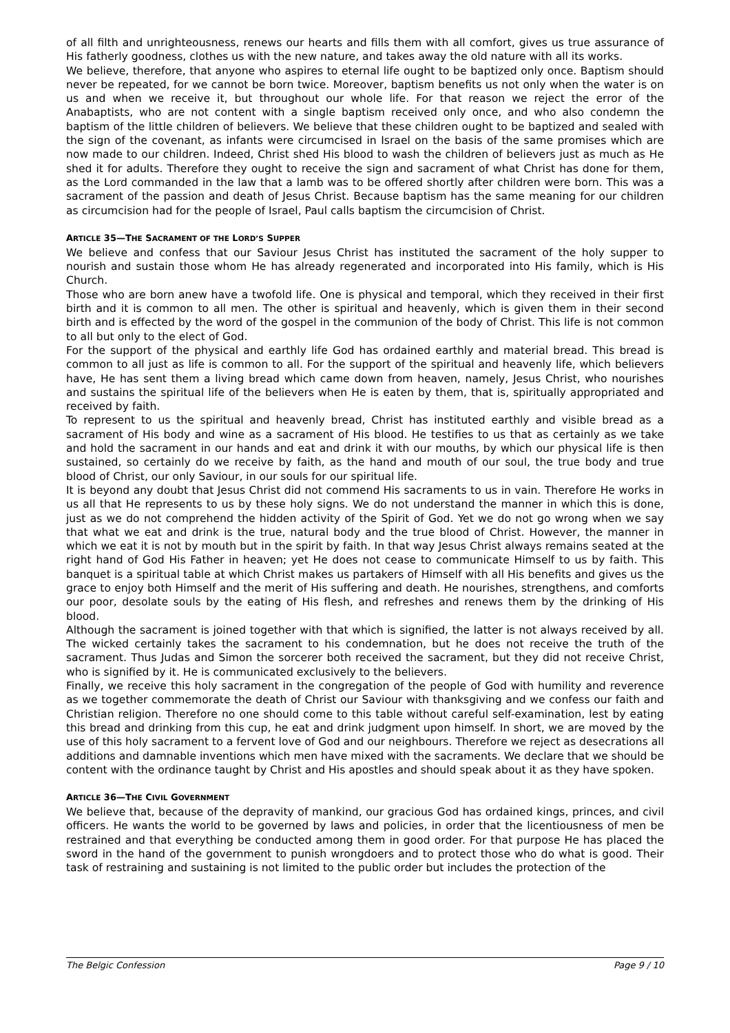of all filth and unrighteousness, renews our hearts and fills them with all comfort, gives us true assurance of His fatherly goodness, clothes us with the new nature, and takes away the old nature with all its works.
We believe, therefore, that anyone who aspires to eternal life ought to be baptized only once. Baptism should never be repeated, for we cannot be born twice. Moreover, baptism benefits us not only when the water is on us and when we receive it, but throughout our whole life. For that reason we reject the error of the Anabaptists, who are not content with a single baptism received only once, and who also condemn the baptism of the little children of believers. We believe that these children ought to be baptized and sealed with the sign of the covenant, as infants were circumcised in Israel on the basis of the same promises which are now made to our children. Indeed, Christ shed His blood to wash the children of believers just as much as He shed it for adults. Therefore they ought to receive the sign and sacrament of what Christ has done for them, as the Lord commanded in the law that a lamb was to be offered shortly after children were born. This was a sacrament of the passion and death of Jesus Christ. Because baptism has the same meaning for our children as circumcision had for the people of Israel, Paul calls baptism the circumcision of Christ.
ARTICLE 35—THE SACRAMENT OF THE LORD’S SUPPER
We believe and confess that our Saviour Jesus Christ has instituted the sacrament of the holy supper to nourish and sustain those whom He has already regenerated and incorporated into His family, which is His Church.
Those who are born anew have a twofold life. One is physical and temporal, which they received in their first birth and it is common to all men. The other is spiritual and heavenly, which is given them in their second birth and is effected by the word of the gospel in the communion of the body of Christ. This life is not common to all but only to the elect of God.
For the support of the physical and earthly life God has ordained earthly and material bread. This bread is common to all just as life is common to all. For the support of the spiritual and heavenly life, which believers have, He has sent them a living bread which came down from heaven, namely, Jesus Christ, who nourishes and sustains the spiritual life of the believers when He is eaten by them, that is, spiritually appropriated and received by faith.
To represent to us the spiritual and heavenly bread, Christ has instituted earthly and visible bread as a sacrament of His body and wine as a sacrament of His blood. He testifies to us that as certainly as we take and hold the sacrament in our hands and eat and drink it with our mouths, by which our physical life is then sustained, so certainly do we receive by faith, as the hand and mouth of our soul, the true body and true blood of Christ, our only Saviour, in our souls for our spiritual life.
It is beyond any doubt that Jesus Christ did not commend His sacraments to us in vain. Therefore He works in us all that He represents to us by these holy signs. We do not understand the manner in which this is done, just as we do not comprehend the hidden activity of the Spirit of God. Yet we do not go wrong when we say that what we eat and drink is the true, natural body and the true blood of Christ. However, the manner in which we eat it is not by mouth but in the spirit by faith. In that way Jesus Christ always remains seated at the right hand of God His Father in heaven; yet He does not cease to communicate Himself to us by faith. This banquet is a spiritual table at which Christ makes us partakers of Himself with all His benefits and gives us the grace to enjoy both Himself and the merit of His suffering and death. He nourishes, strengthens, and comforts our poor, desolate souls by the eating of His flesh, and refreshes and renews them by the drinking of His blood.
Although the sacrament is joined together with that which is signified, the latter is not always received by all. The wicked certainly takes the sacrament to his condemnation, but he does not receive the truth of the sacrament. Thus Judas and Simon the sorcerer both received the sacrament, but they did not receive Christ, who is signified by it. He is communicated exclusively to the believers.
Finally, we receive this holy sacrament in the congregation of the people of God with humility and reverence as we together commemorate the death of Christ our Saviour with thanksgiving and we confess our faith and Christian religion. Therefore no one should come to this table without careful self-examination, lest by eating this bread and drinking from this cup, he eat and drink judgment upon himself. In short, we are moved by the use of this holy sacrament to a fervent love of God and our neighbours. Therefore we reject as desecrations all additions and damnable inventions which men have mixed with the sacraments. We declare that we should be content with the ordinance taught by Christ and His apostles and should speak about it as they have spoken.
ARTICLE 36—THE CIVIL GOVERNMENT
We believe that, because of the depravity of mankind, our gracious God has ordained kings, princes, and civil officers. He wants the world to be governed by laws and policies, in order that the licentiousness of men be restrained and that everything be conducted among them in good order. For that purpose He has placed the sword in the hand of the government to punish wrongdoers and to protect those who do what is good. Their task of restraining and sustaining is not limited to the public order but includes the protection of the
The Belgic Confession Page 9 / 10